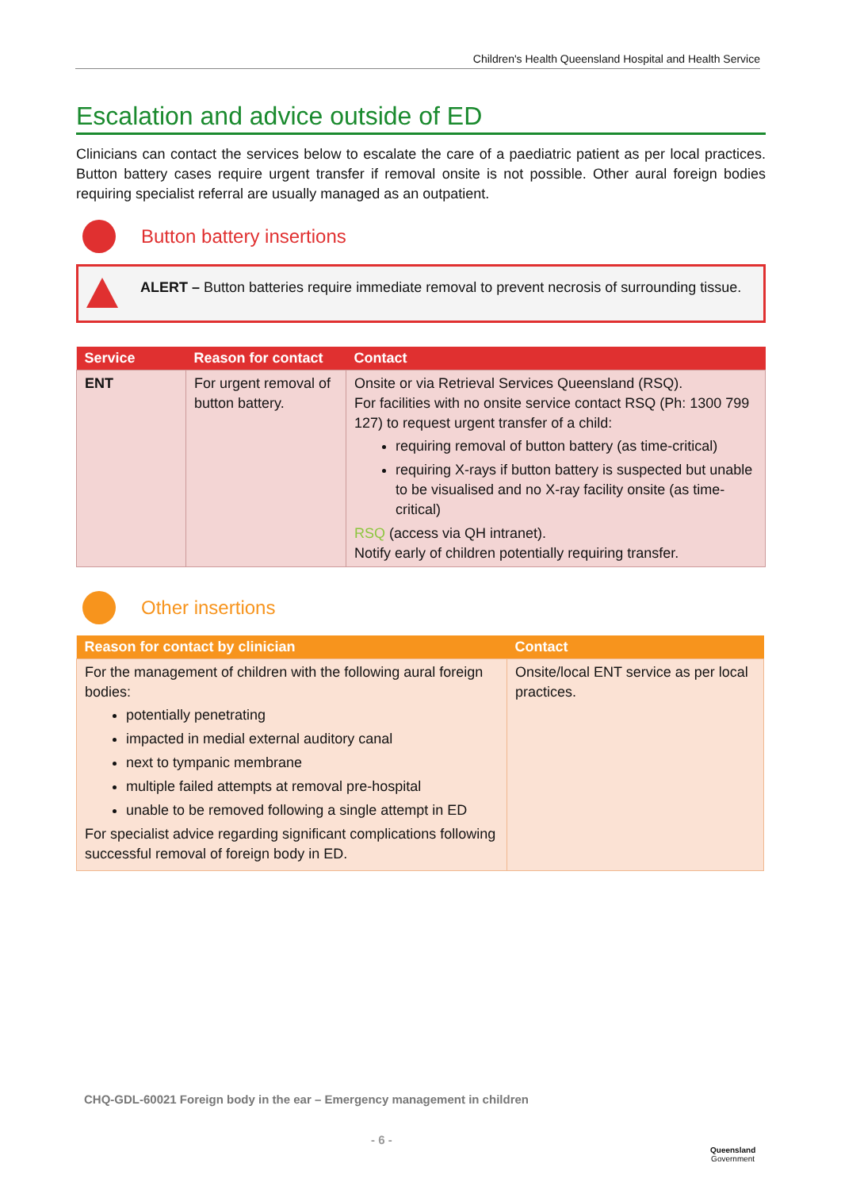Children's Health Queensland Hospital and Health Service
Escalation and advice outside of ED
Clinicians can contact the services below to escalate the care of a paediatric patient as per local practices. Button battery cases require urgent transfer if removal onsite is not possible. Other aural foreign bodies requiring specialist referral are usually managed as an outpatient.
Button battery insertions
ALERT – Button batteries require immediate removal to prevent necrosis of surrounding tissue.
| Service | Reason for contact | Contact |
| --- | --- | --- |
| ENT | For urgent removal of button battery. | Onsite or via Retrieval Services Queensland (RSQ). For facilities with no onsite service contact RSQ (Ph: 1300 799 127) to request urgent transfer of a child: requiring removal of button battery (as time-critical) requiring X-rays if button battery is suspected but unable to be visualised and no X-ray facility onsite (as time-critical) RSQ (access via QH intranet). Notify early of children potentially requiring transfer. |
Other insertions
| Reason for contact by clinician | Contact |
| --- | --- |
| For the management of children with the following aural foreign bodies: potentially penetrating impacted in medial external auditory canal next to tympanic membrane multiple failed attempts at removal pre-hospital unable to be removed following a single attempt in ED For specialist advice regarding significant complications following successful removal of foreign body in ED. | Onsite/local ENT service as per local practices. |
CHQ-GDL-60021 Foreign body in the ear – Emergency management in children
- 6 -
Queensland
Government